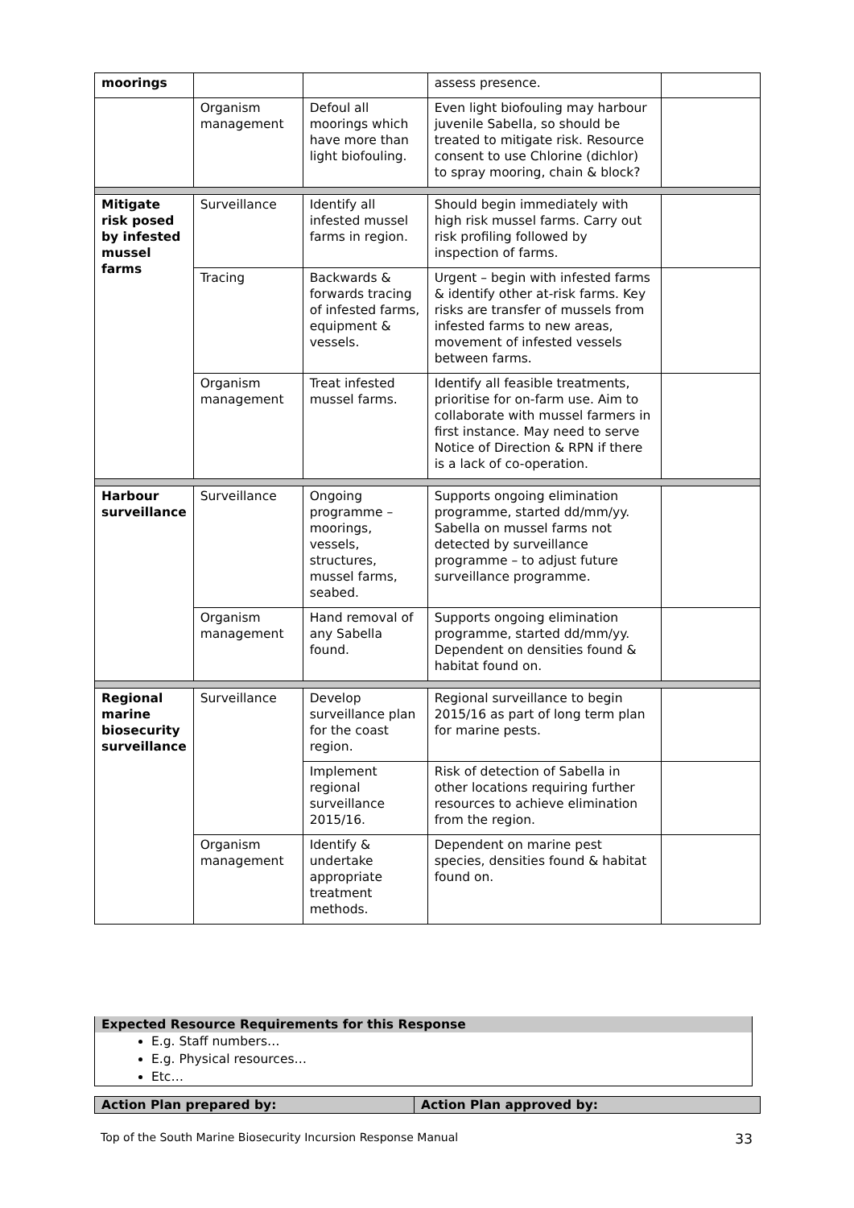| moorings | | | assess presence. | |
| | Organism management | Defoul all moorings which have more than light biofouling. | Even light biofouling may harbour juvenile Sabella, so should be treated to mitigate risk. Resource consent to use Chlorine (dichlor) to spray mooring, chain & block? | |
| Mitigate risk posed by infested mussel farms | Surveillance | Identify all infested mussel farms in region. | Should begin immediately with high risk mussel farms. Carry out risk profiling followed by inspection of farms. | |
| | Tracing | Backwards & forwards tracing of infested farms, equipment & vessels. | Urgent – begin with infested farms & identify other at-risk farms. Key risks are transfer of mussels from infested farms to new areas, movement of infested vessels between farms. | |
| | Organism management | Treat infested mussel farms. | Identify all feasible treatments, prioritise for on-farm use. Aim to collaborate with mussel farmers in first instance. May need to serve Notice of Direction & RPN if there is a lack of co-operation. | |
| Harbour surveillance | Surveillance | Ongoing programme – moorings, vessels, structures, mussel farms, seabed. | Supports ongoing elimination programme, started dd/mm/yy. Sabella on mussel farms not detected by surveillance programme – to adjust future surveillance programme. | |
| | Organism management | Hand removal of any Sabella found. | Supports ongoing elimination programme, started dd/mm/yy. Dependent on densities found & habitat found on. | |
| Regional marine biosecurity surveillance | Surveillance | Develop surveillance plan for the coast region. | Regional surveillance to begin 2015/16 as part of long term plan for marine pests. | |
| | | Implement regional surveillance 2015/16. | Risk of detection of Sabella in other locations requiring further resources to achieve elimination from the region. | |
| | Organism management | Identify & undertake appropriate treatment methods. | Dependent on marine pest species, densities found & habitat found on. | |
Expected Resource Requirements for this Response
E.g. Staff numbers…
E.g. Physical resources…
Etc…
| Action Plan prepared by: | Action Plan approved by: |
Top of the South Marine Biosecurity Incursion Response Manual 33